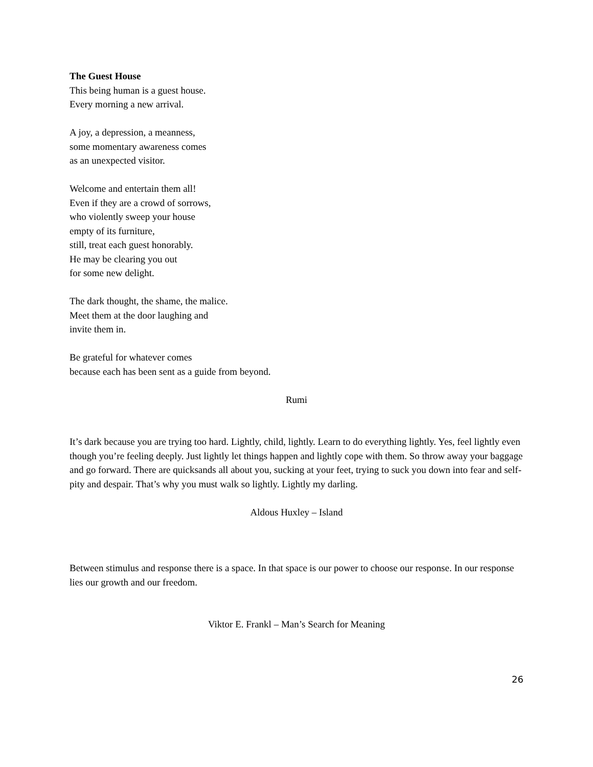The Guest House
This being human is a guest house.
Every morning a new arrival.
A joy, a depression, a meanness,
some momentary awareness comes
as an unexpected visitor.
Welcome and entertain them all!
Even if they are a crowd of sorrows,
who violently sweep your house
empty of its furniture,
still, treat each guest honorably.
He may be clearing you out
for some new delight.
The dark thought, the shame, the malice.
Meet them at the door laughing and
invite them in.
Be grateful for whatever comes
because each has been sent as a guide from beyond.
Rumi
It’s dark because you are trying too hard. Lightly, child, lightly. Learn to do everything lightly. Yes, feel lightly even though you’re feeling deeply. Just lightly let things happen and lightly cope with them. So throw away your baggage and go forward. There are quicksands all about you, sucking at your feet, trying to suck you down into fear and self-pity and despair. That’s why you must walk so lightly. Lightly my darling.
Aldous Huxley – Island
Between stimulus and response there is a space. In that space is our power to choose our response. In our response lies our growth and our freedom.
Viktor E. Frankl – Man’s Search for Meaning
26